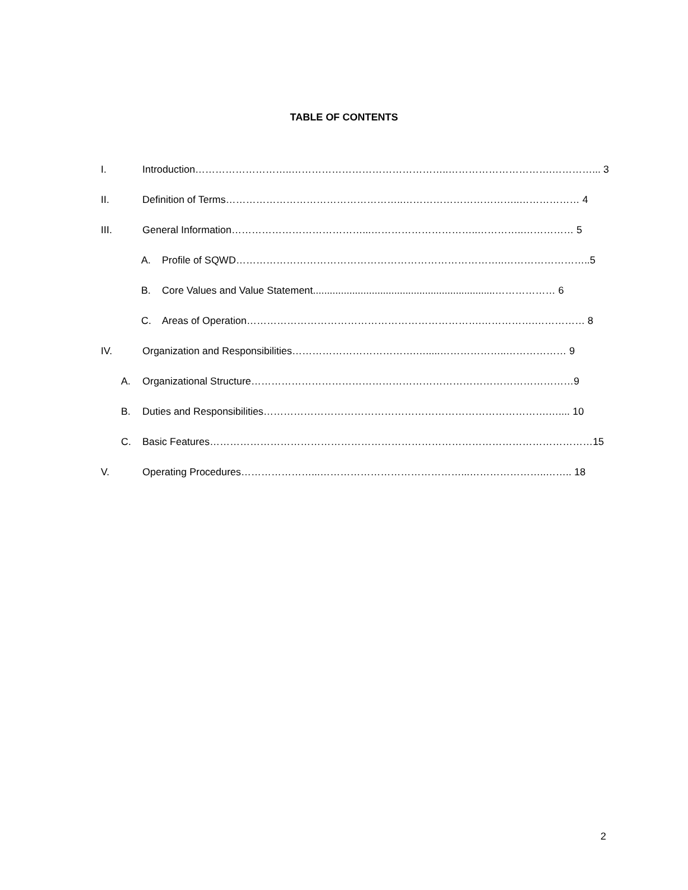TABLE OF CONTENTS
I. Introduction………………………..………………………………………..………………………….…………... 3
II. Definition of Terms……………………………………………..……………………………..……………… 4
III. General Information…………………………………...…………………………..…………..…………… 5
A. Profile of SQWD……………………………………………………………………..……………………..5
B. Core Values and Value Statement.................................................................……………… 6
C. Areas of Operation…………………………………………………………….…………….…………… 8
IV. Organization and Responsibilities……………………………….….....………………..……………… 9
A. Organizational Structure……………………………………………………………………………………9
B. Duties and Responsibilities………………………………………………………………………….….... 10
C. Basic Features……………………………………………………………………………………………………15
V. Operating Procedures…………………...……………………………………...…………………..…….. 18
2